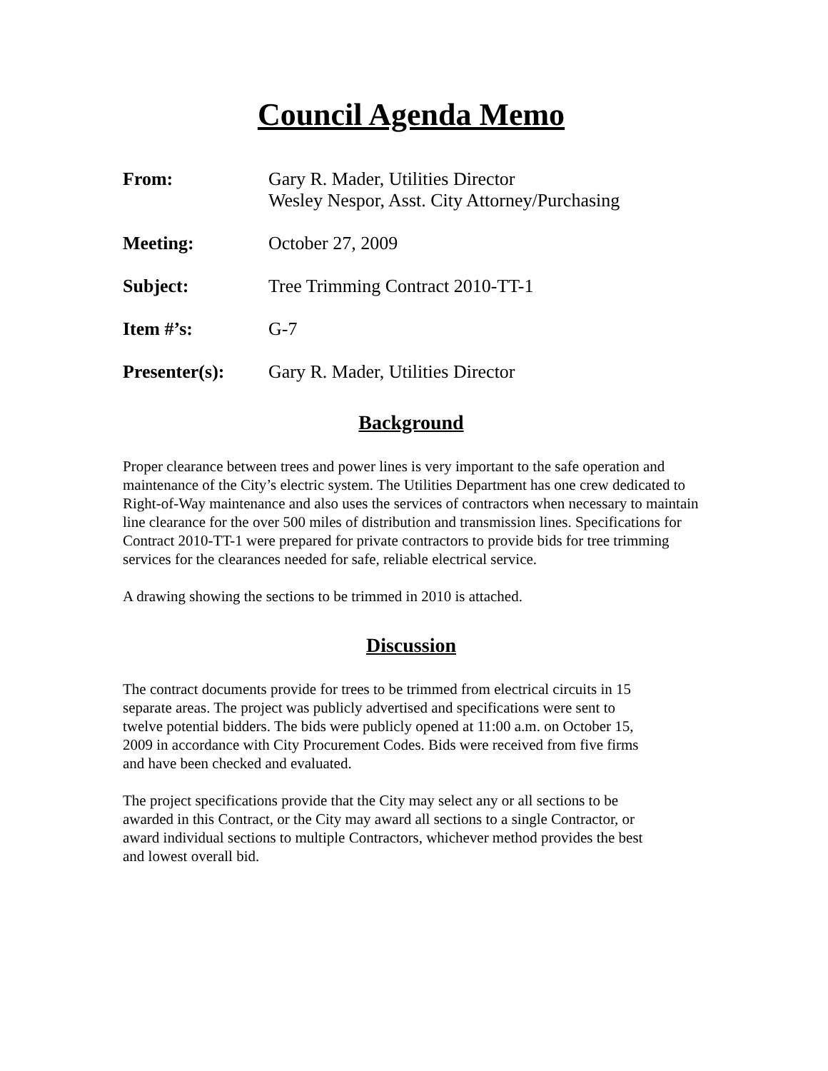Council Agenda Memo
From: Gary R. Mader, Utilities Director
Wesley Nespor, Asst. City Attorney/Purchasing
Meeting: October 27, 2009
Subject: Tree Trimming Contract 2010-TT-1
Item #’s: G-7
Presenter(s): Gary R. Mader, Utilities Director
Background
Proper clearance between trees and power lines is very important to the safe operation and maintenance of the City’s electric system. The Utilities Department has one crew dedicated to Right-of-Way maintenance and also uses the services of contractors when necessary to maintain line clearance for the over 500 miles of distribution and transmission lines. Specifications for Contract 2010-TT-1 were prepared for private contractors to provide bids for tree trimming services for the clearances needed for safe, reliable electrical service.
A drawing showing the sections to be trimmed in 2010 is attached.
Discussion
The contract documents provide for trees to be trimmed from electrical circuits in 15 separate areas. The project was publicly advertised and specifications were sent to twelve potential bidders. The bids were publicly opened at 11:00 a.m. on October 15, 2009 in accordance with City Procurement Codes. Bids were received from five firms and have been checked and evaluated.
The project specifications provide that the City may select any or all sections to be awarded in this Contract, or the City may award all sections to a single Contractor, or award individual sections to multiple Contractors, whichever method provides the best and lowest overall bid.